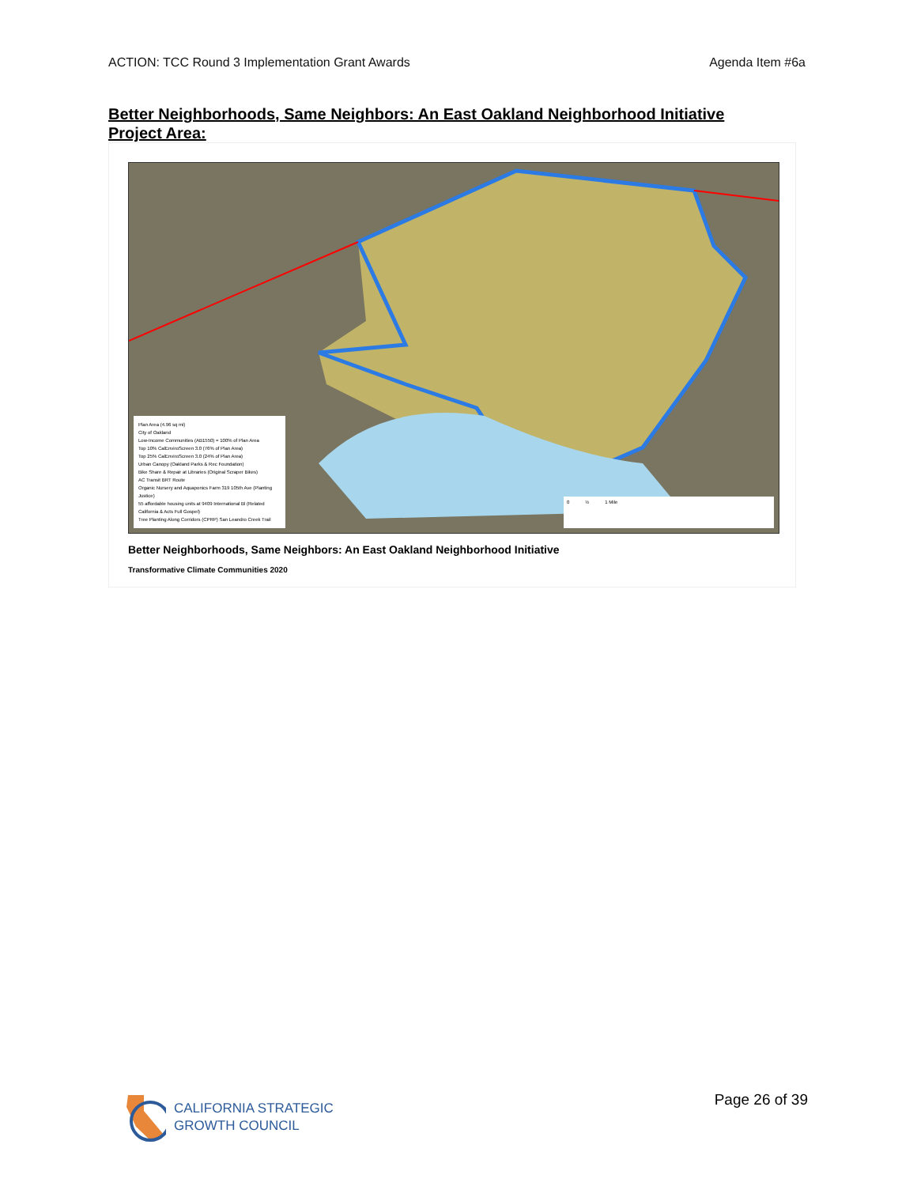ACTION: TCC Round 3 Implementation Grant Awards Agenda Item #6a
Better Neighborhoods, Same Neighbors: An East Oakland Neighborhood Initiative Project Area:
Plan Area (4.96 sq mi)
City of Oakland
Low-Income Communities (AB1550) = 100% of Plan Area
Top 10% CalEnviroScreen 3.0 (76% of Plan Area)
Top 25% CalEnviroScreen 3.0 (24% of Plan Area)
Urban Canopy (Oakland Parks & Rec Foundation)
Bike Share & Repair at Libraries (Original Scraper Bikes)
AC Transit BRT Route
Organic Nursery and Aquaponics Farm 319 105th Ave (Planting Justice)
55 affordable housing units at 9409 International Bl (Related California & Acts Full Gospel)
Tree Planting Along Corridors (CPRP) San Leandro Creek Trail
0 ½ 1 Mile
Better Neighborhoods, Same Neighbors: An East Oakland Neighborhood Initiative
Transformative Climate Communities 2020
CALIFORNIA STRATEGIC
GROWTH COUNCIL
Page 26 of 39